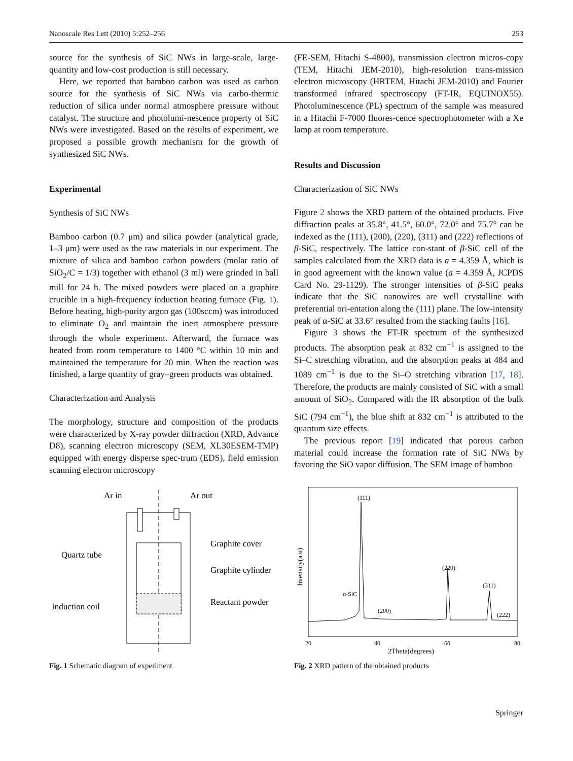Nanoscale Res Lett (2010) 5:252–256 253
source for the synthesis of SiC NWs in large-scale, large-quantity and low-cost production is still necessary.
Here, we reported that bamboo carbon was used as carbon source for the synthesis of SiC NWs via carbo-thermic reduction of silica under normal atmosphere pressure without catalyst. The structure and photolumi-nescence property of SiC NWs were investigated. Based on the results of experiment, we proposed a possible growth mechanism for the growth of synthesized SiC NWs.
Experimental
Synthesis of SiC NWs
Bamboo carbon (0.7 μm) and silica powder (analytical grade, 1–3 μm) were used as the raw materials in our experiment. The mixture of silica and bamboo carbon powders (molar ratio of SiO<sub>2</sub>/C = 1/3) together with ethanol (3 ml) were grinded in ball mill for 24 h. The mixed powders were placed on a graphite crucible in a high-frequency induction heating furnace (Fig. 1). Before heating, high-purity argon gas (100sccm) was introduced to eliminate O<sub>2</sub> and maintain the inert atmosphere pressure through the whole experiment. Afterward, the furnace was heated from room temperature to 1400 °C within 10 min and maintained the temperature for 20 min. When the reaction was finished, a large quantity of gray–green products was obtained.
Characterization and Analysis
The morphology, structure and composition of the products were characterized by X-ray powder diffraction (XRD, Advance D8), scanning electron microscopy (SEM, XL30ESEM-TMP) equipped with energy disperse spec-trum (EDS), field emission scanning electron microscopy
(FE-SEM, Hitachi S-4800), transmission electron micros-copy (TEM, Hitachi JEM-2010), high-resolution trans-mission electron microscopy (HRTEM, Hitachi JEM-2010) and Fourier transformed infrared spectroscopy (FT-IR, EQUINOX55). Photoluminescence (PL) spectrum of the sample was measured in a Hitachi F-7000 fluores-cence spectrophotometer with a Xe lamp at room temperature.
Results and Discussion
Characterization of SiC NWs
Figure 2 shows the XRD pattern of the obtained products. Five diffraction peaks at 35.8°, 41.5°, 60.0°, 72.0° and 75.7° can be indexed as the (111), (200), (220), (311) and (222) reflections of β-SiC, respectively. The lattice con-stant of β-SiC cell of the samples calculated from the XRD data is a = 4.359 Å, which is in good agreement with the known value (a = 4.359 Å, JCPDS Card No. 29-1129). The stronger intensities of β-SiC peaks indicate that the SiC nanowires are well crystalline with preferential ori-entation along the (111) plane. The low-intensity peak of α-SiC at 33.6° resulted from the stacking faults [16].
Figure 3 shows the FT-IR spectrum of the synthesized products. The absorption peak at 832 cm<sup>−1</sup> is assigned to the Si–C stretching vibration, and the absorption peaks at 484 and 1089 cm<sup>−1</sup> is due to the Si–O stretching vibration [17, 18]. Therefore, the products are mainly consisted of SiC with a small amount of SiO<sub>2</sub>. Compared with the IR absorption of the bulk SiC (794 cm<sup>−1</sup>), the blue shift at 832 cm<sup>−1</sup> is attributed to the quantum size effects.
The previous report [19] indicated that porous carbon material could increase the formation rate of SiC NWs by favoring the SiO vapor diffusion. The SEM image of bamboo
Ar in
Ar out
Quartz tube
Graphite cover
Graphite cylinder
Reactant powder
Induction coil
Fig. 1 Schematic diagram of experiment
(111)
(220)
(311)
α-SiC
(200)
(222)
20
40
60
80
2Theta(degrees)
Intensity(a.u)
Fig. 2 XRD pattern of the obtained products
Springer